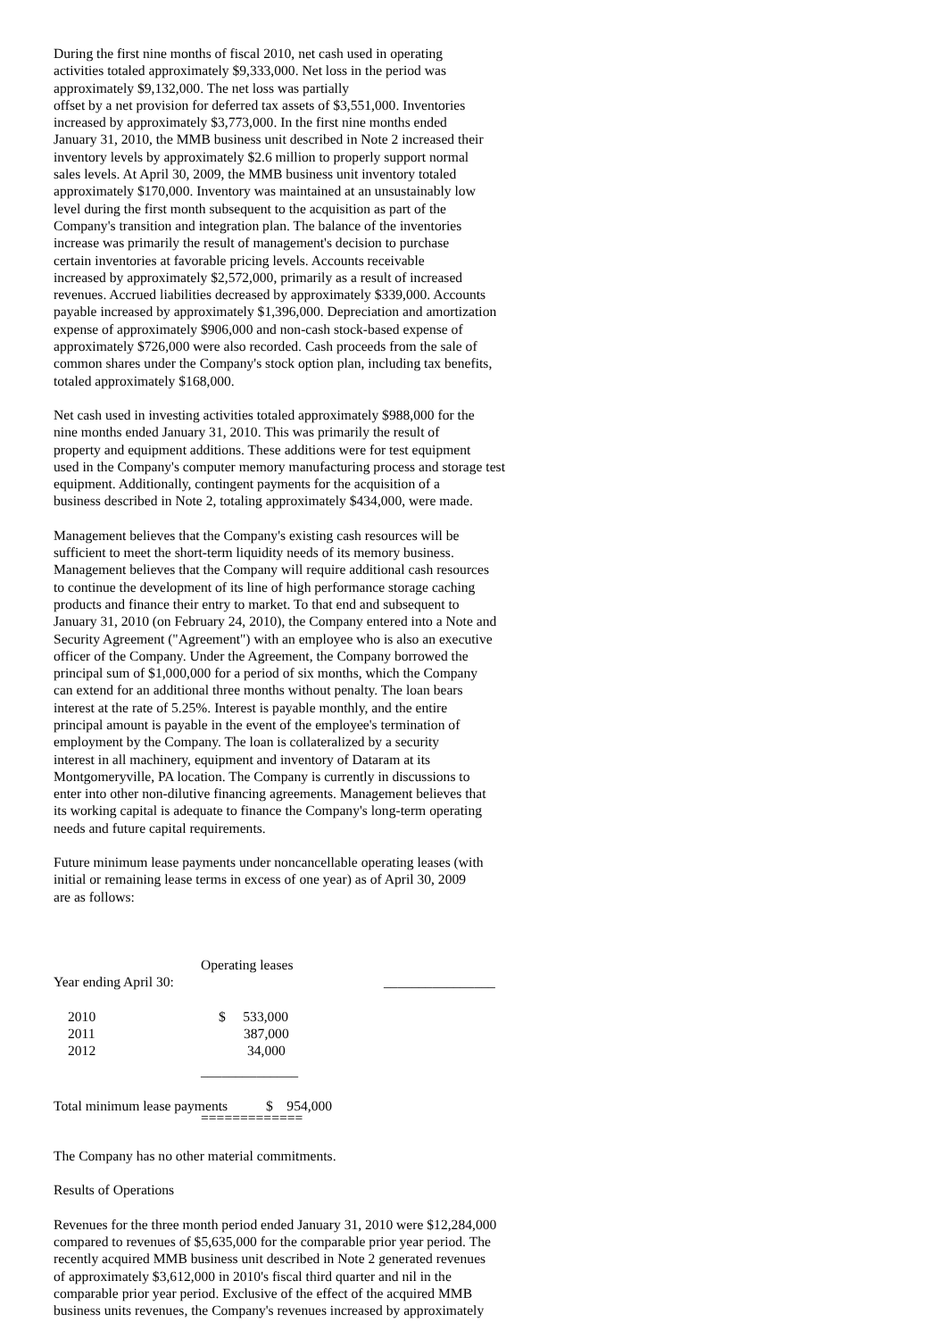During the first nine months of fiscal 2010, net cash used in operating
activities totaled approximately $9,333,000. Net loss in the period was
approximately $9,132,000. The net loss was partially
offset by a net provision for deferred tax assets of $3,551,000. Inventories
increased by approximately $3,773,000. In the first nine months ended
January 31, 2010, the MMB business unit described in Note 2 increased their
inventory levels by approximately $2.6 million to properly support normal
sales levels. At April 30, 2009, the MMB business unit inventory totaled
approximately $170,000. Inventory was maintained at an unsustainably low
level during the first month subsequent to the acquisition as part of the
Company's transition and integration plan. The balance of the inventories
increase was primarily the result of management's decision to purchase
certain inventories at favorable pricing levels. Accounts receivable
increased by approximately $2,572,000, primarily as a result of increased
revenues. Accrued liabilities decreased by approximately $339,000. Accounts
payable increased by approximately $1,396,000. Depreciation and amortization
expense of approximately $906,000 and non-cash stock-based expense of
approximately $726,000 were also recorded. Cash proceeds from the sale of
common shares under the Company's stock option plan, including tax benefits,
totaled approximately $168,000.
Net cash used in investing activities totaled approximately $988,000 for the
nine months ended January 31, 2010. This was primarily the result of
property and equipment additions. These additions were for test equipment
used in the Company's computer memory manufacturing process and storage test
equipment. Additionally, contingent payments for the acquisition of a
business described in Note 2, totaling approximately $434,000, were made.
Management believes that the Company's existing cash resources will be
sufficient to meet the short-term liquidity needs of its memory business.
Management believes that the Company will require additional cash resources
to continue the development of its line of high performance storage caching
products and finance their entry to market. To that end and subsequent to
January 31, 2010 (on February 24, 2010), the Company entered into a Note and
Security Agreement ("Agreement") with an employee who is also an executive
officer of the Company. Under the Agreement, the Company borrowed the
principal sum of $1,000,000 for a period of six months, which the Company
can extend for an additional three months without penalty. The loan bears
interest at the rate of 5.25%. Interest is payable monthly, and the entire
principal amount is payable in the event of the employee's termination of
employment by the Company. The loan is collateralized by a security
interest in all machinery, equipment and inventory of Dataram at its
Montgomeryville, PA location. The Company is currently in discussions to
enter into other non-dilutive financing agreements. Management believes that
its working capital is adequate to finance the Company's long-term operating
needs and future capital requirements.
Future minimum lease payments under noncancellable operating leases (with
initial or remaining lease terms in excess of one year) as of April 30, 2009
are as follows:
| | Operating leases | |
| Year ending April 30: | | ________________ |
| 2010 | $ 533,000 | |
| 2011 | 387,000 | |
| 2012 | 34,000 | |
| | ______________ | |
| Total minimum lease payments $ 954,000 | | |
| | ============= | |
The Company has no other material commitments.
Results of Operations
Revenues for the three month period ended January 31, 2010 were $12,284,000
compared to revenues of $5,635,000 for the comparable prior year period. The
recently acquired MMB business unit described in Note 2 generated revenues
of approximately $3,612,000 in 2010's fiscal third quarter and nil in the
comparable prior year period. Exclusive of the effect of the acquired MMB
business units revenues, the Company's revenues increased by approximately